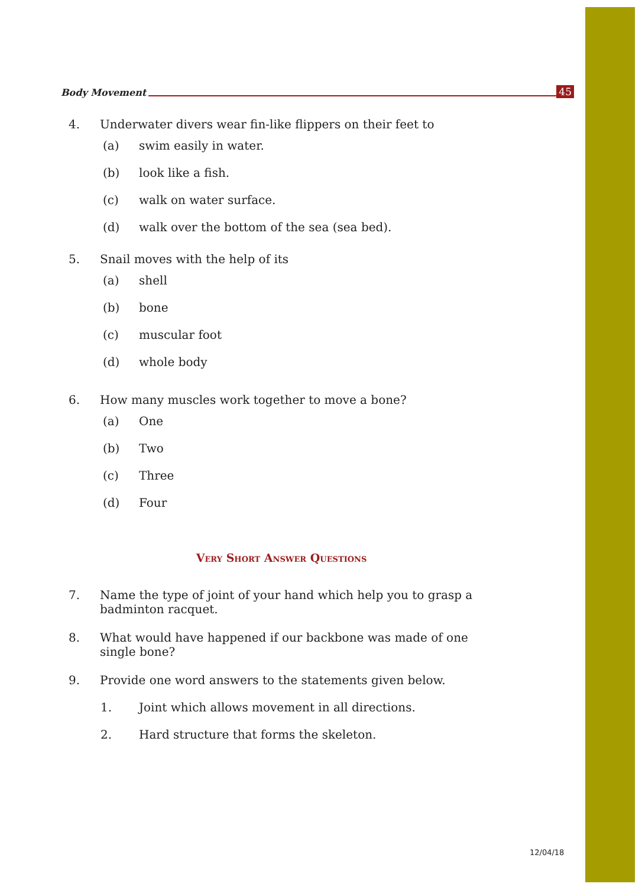Body Movement 45
4. Underwater divers wear fin-like flippers on their feet to
(a) swim easily in water.
(b) look like a fish.
(c) walk on water surface.
(d) walk over the bottom of the sea (sea bed).
5. Snail moves with the help of its
(a) shell
(b) bone
(c) muscular foot
(d) whole body
6. How many muscles work together to move a bone?
(a) One
(b) Two
(c) Three
(d) Four
Very Short Answer Questions
7. Name the type of joint of your hand which help you to grasp a badminton racquet.
8. What would have happened if our backbone was made of one single bone?
9. Provide one word answers to the statements given below.
1. Joint which allows movement in all directions.
2. Hard structure that forms the skeleton.
12/04/18